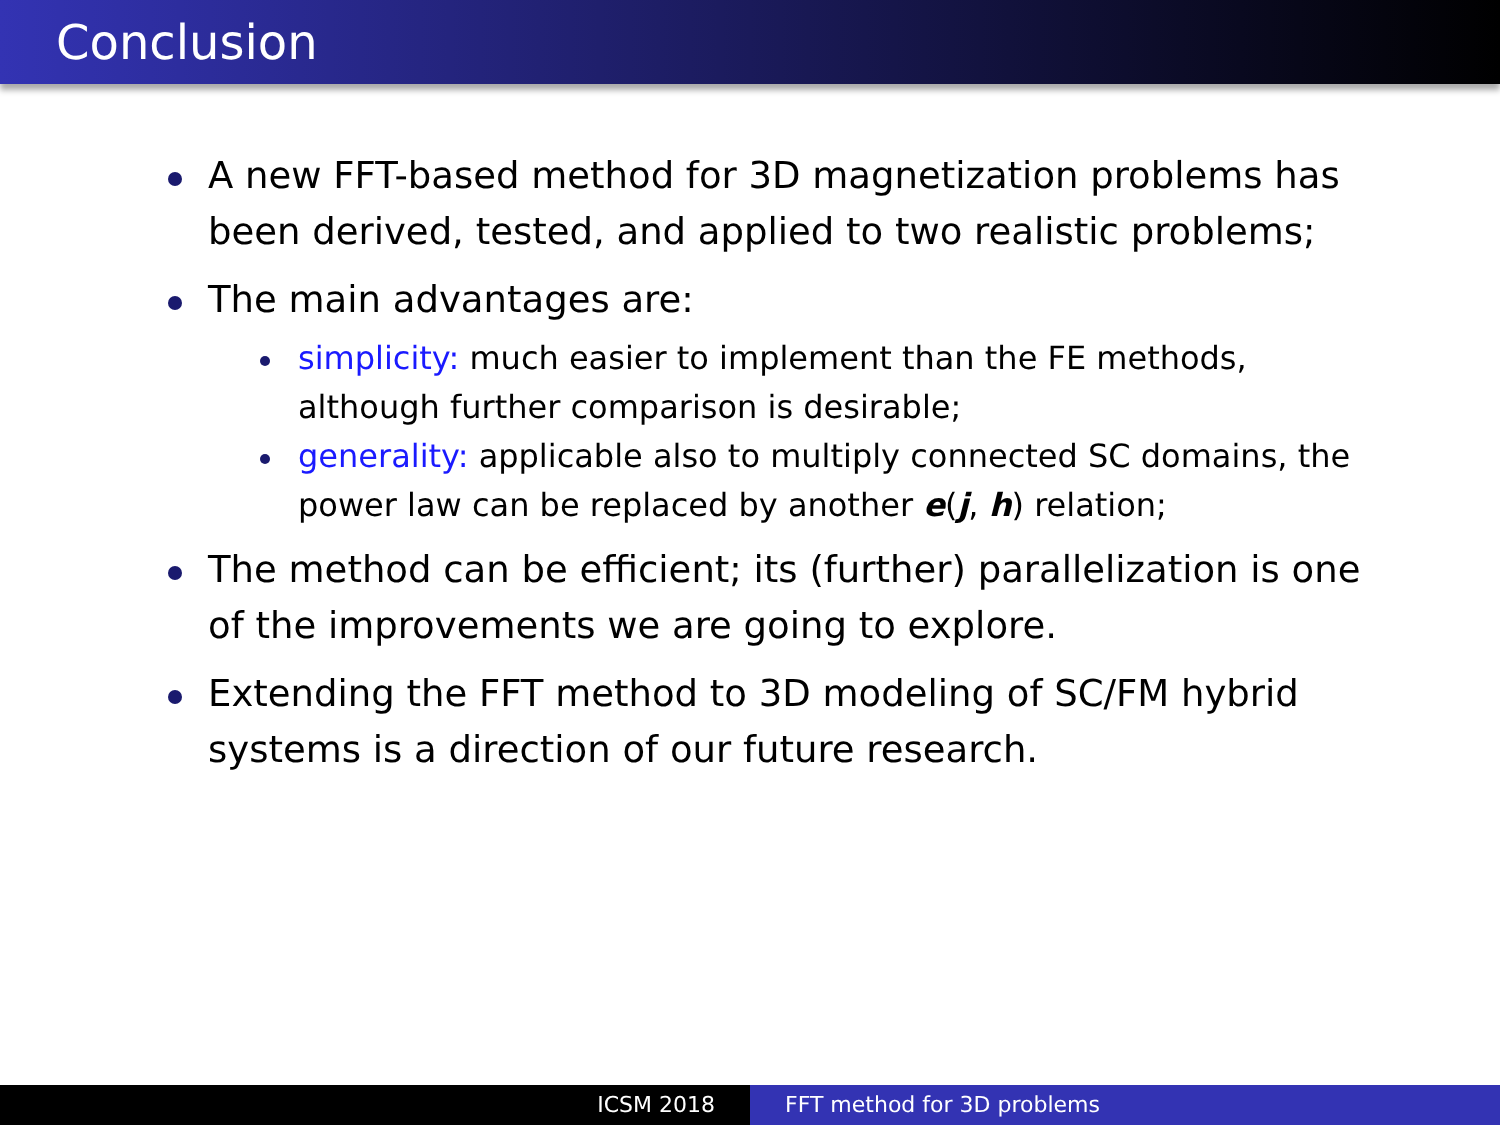Conclusion
A new FFT-based method for 3D magnetization problems has been derived, tested, and applied to two realistic problems;
The main advantages are:
simplicity: much easier to implement than the FE methods, although further comparison is desirable;
generality: applicable also to multiply connected SC domains, the power law can be replaced by another e(j, h) relation;
The method can be efficient; its (further) parallelization is one of the improvements we are going to explore.
Extending the FFT method to 3D modeling of SC/FM hybrid systems is a direction of our future research.
ICSM 2018 FFT method for 3D problems